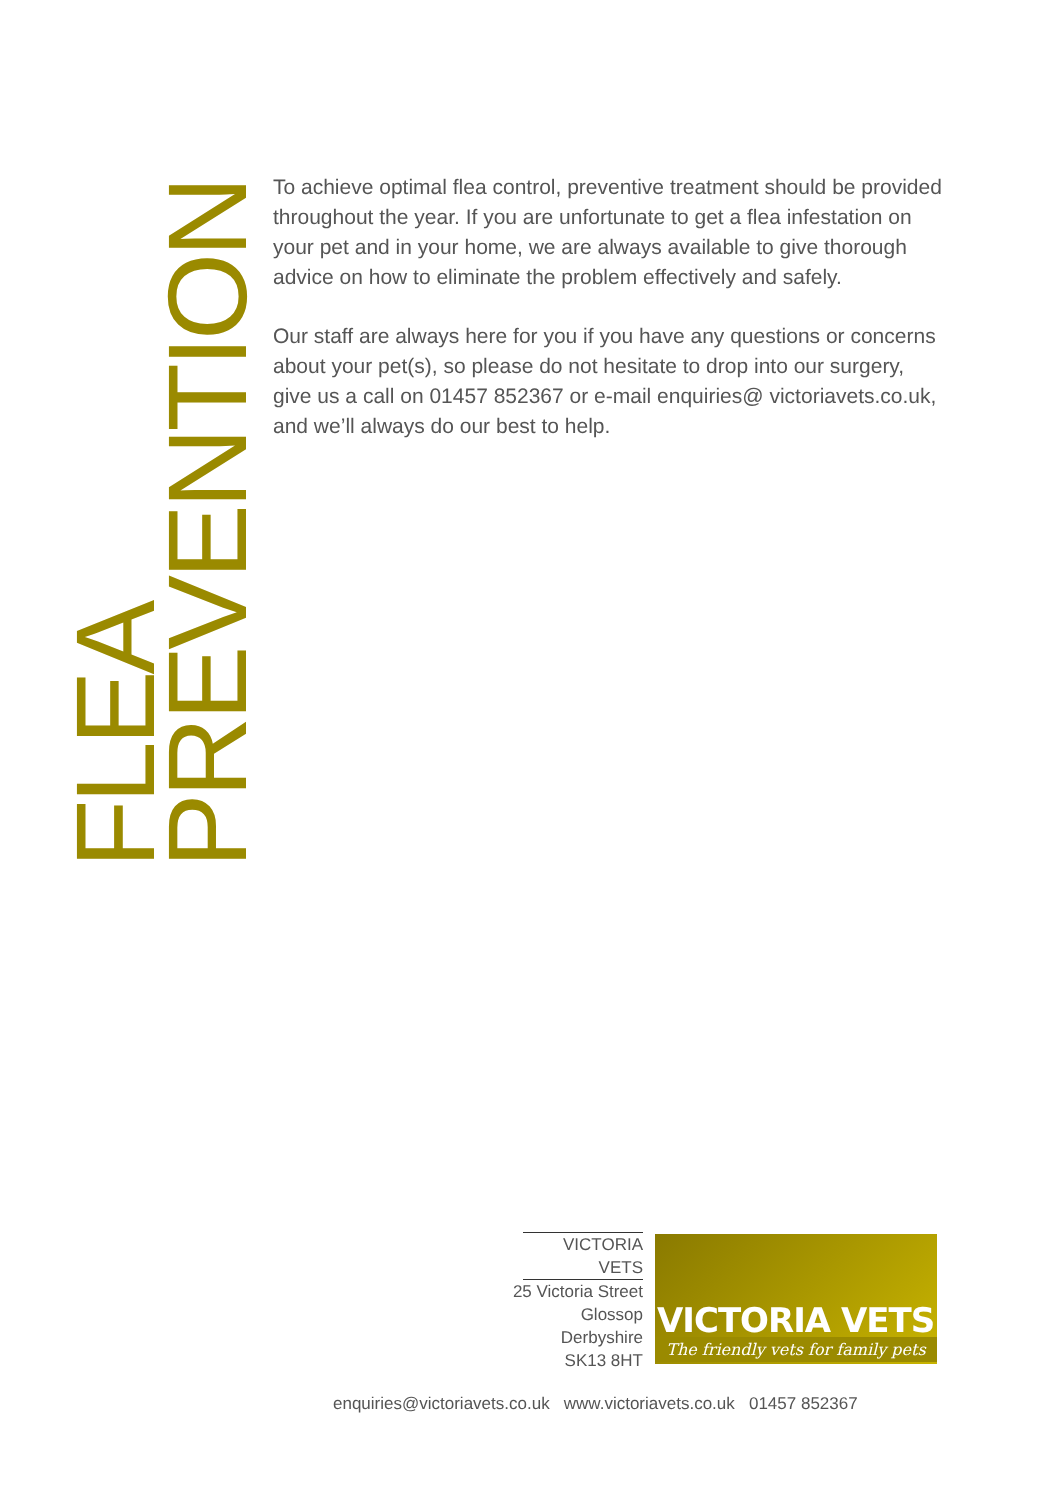FLEA PREVENTION
To achieve optimal flea control, preventive treatment should be provided throughout the year. If you are unfortunate to get a flea infestation on your pet and in your home, we are always available to give thorough advice on how to eliminate the problem effectively and safely.
Our staff are always here for you if you have any questions or concerns about your pet(s), so please do not hesitate to drop into our surgery, give us a call on 01457 852367 or e-mail enquiries@ victoriavets.co.uk, and we’ll always do our best to help.
VICTORIA VETS
25 Victoria Street
Glossop
Derbyshire
SK13 8HT
VICTORIA VETS
The friendly vets for family pets
enquiries@victoriavets.co.uk www.victoriavets.co.uk 01457 852367